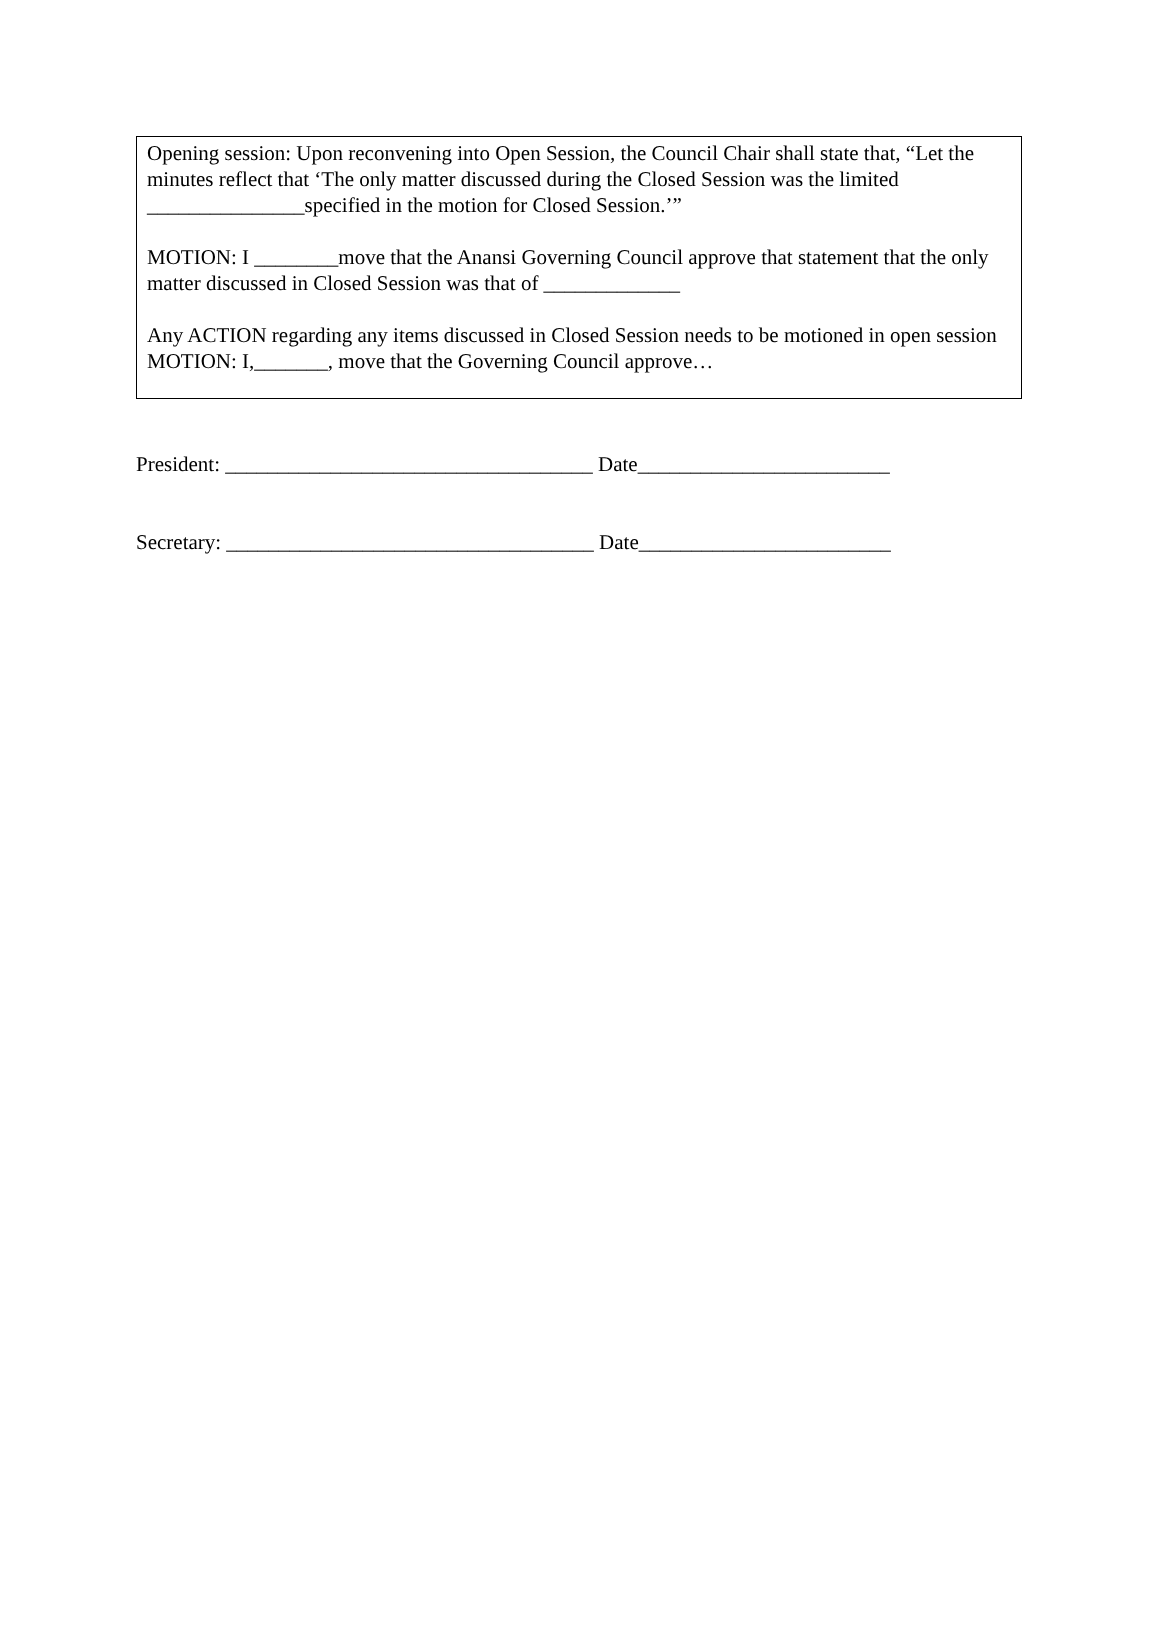Opening session: Upon reconvening into Open Session, the Council Chair shall state that, “Let the minutes reflect that ‘The only matter discussed during the Closed Session was the limited _______________specified in the motion for Closed Session.’”
MOTION: I ________move that the Anansi Governing Council approve that statement that the only matter discussed in Closed Session was that of _____________
Any ACTION regarding any items discussed in Closed Session needs to be motioned in open session
MOTION: I,_______, move that the Governing Council approve…
President: ___________________________________ Date________________________
Secretary: ___________________________________ Date________________________